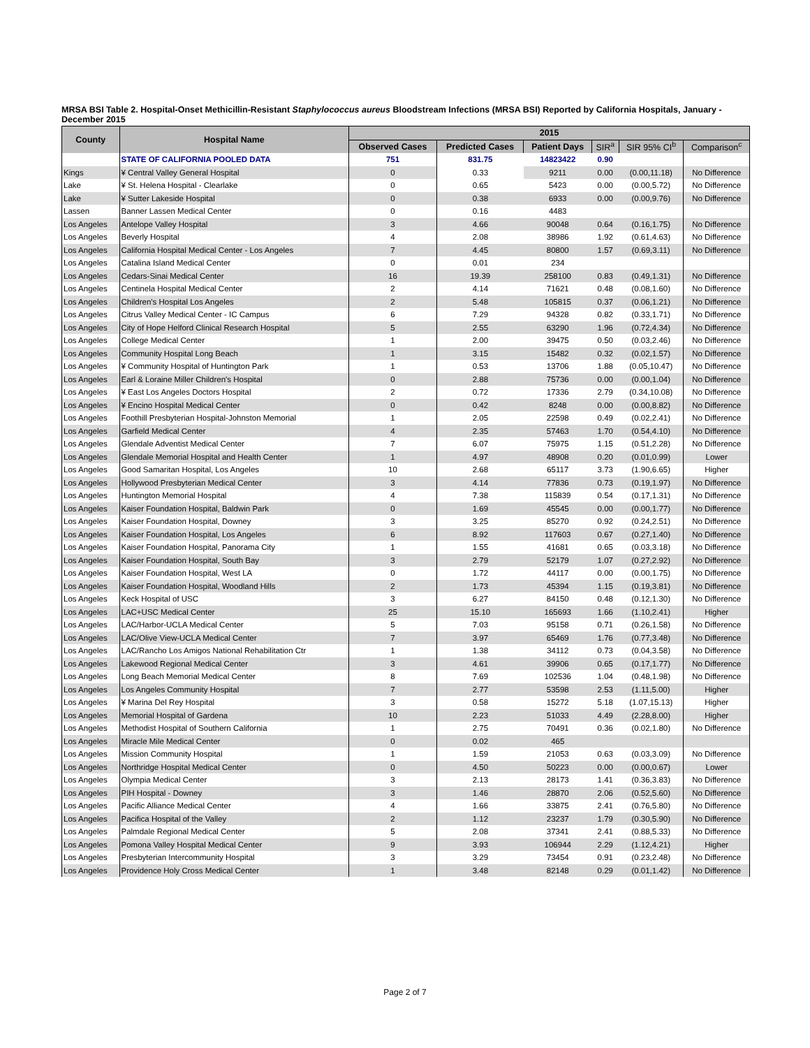MRSA BSI Table 2. Hospital-Onset Methicillin-Resistant Staphylococcus aureus Bloodstream Infections (MRSA BSI) Reported by California Hospitals, January - December 2015
| County | Hospital Name | 2015 | | | | | |
| --- | --- | --- | --- | --- | --- | --- | --- |
| | | Observed Cases | Predicted Cases | Patient Days | SIR<sup>a</sup> | SIR 95% CI<sup>b</sup> | Comparison<sup>c</sup> |
| | STATE OF CALIFORNIA POOLED DATA | 751 | 831.75 | 14823422 | 0.90 | | |
| Kings | ¥ Central Valley General Hospital | 0 | 0.33 | 9211 | 0.00 | (0.00,11.18) | No Difference |
| Lake | ¥ St. Helena Hospital - Clearlake | 0 | 0.65 | 5423 | 0.00 | (0.00,5.72) | No Difference |
| Lake | ¥ Sutter Lakeside Hospital | 0 | 0.38 | 6933 | 0.00 | (0.00,9.76) | No Difference |
| Lassen | Banner Lassen Medical Center | 0 | 0.16 | 4483 | | | |
| Los Angeles | Antelope Valley Hospital | 3 | 4.66 | 90048 | 0.64 | (0.16,1.75) | No Difference |
| Los Angeles | Beverly Hospital | 4 | 2.08 | 38986 | 1.92 | (0.61,4.63) | No Difference |
| Los Angeles | California Hospital Medical Center - Los Angeles | 7 | 4.45 | 80800 | 1.57 | (0.69,3.11) | No Difference |
| Los Angeles | Catalina Island Medical Center | 0 | 0.01 | 234 | | | |
| Los Angeles | Cedars-Sinai Medical Center | 16 | 19.39 | 258100 | 0.83 | (0.49,1.31) | No Difference |
| Los Angeles | Centinela Hospital Medical Center | 2 | 4.14 | 71621 | 0.48 | (0.08,1.60) | No Difference |
| Los Angeles | Children's Hospital Los Angeles | 2 | 5.48 | 105815 | 0.37 | (0.06,1.21) | No Difference |
| Los Angeles | Citrus Valley Medical Center - IC Campus | 6 | 7.29 | 94328 | 0.82 | (0.33,1.71) | No Difference |
| Los Angeles | City of Hope Helford Clinical Research Hospital | 5 | 2.55 | 63290 | 1.96 | (0.72,4.34) | No Difference |
| Los Angeles | College Medical Center | 1 | 2.00 | 39475 | 0.50 | (0.03,2.46) | No Difference |
| Los Angeles | Community Hospital Long Beach | 1 | 3.15 | 15482 | 0.32 | (0.02,1.57) | No Difference |
| Los Angeles | ¥ Community Hospital of Huntington Park | 1 | 0.53 | 13706 | 1.88 | (0.05,10.47) | No Difference |
| Los Angeles | Earl & Loraine Miller Children's Hospital | 0 | 2.88 | 75736 | 0.00 | (0.00,1.04) | No Difference |
| Los Angeles | ¥ East Los Angeles Doctors Hospital | 2 | 0.72 | 17336 | 2.79 | (0.34,10.08) | No Difference |
| Los Angeles | ¥ Encino Hospital Medical Center | 0 | 0.42 | 8248 | 0.00 | (0.00,8.82) | No Difference |
| Los Angeles | Foothill Presbyterian Hospital-Johnston Memorial | 1 | 2.05 | 22598 | 0.49 | (0.02,2.41) | No Difference |
| Los Angeles | Garfield Medical Center | 4 | 2.35 | 57463 | 1.70 | (0.54,4.10) | No Difference |
| Los Angeles | Glendale Adventist Medical Center | 7 | 6.07 | 75975 | 1.15 | (0.51,2.28) | No Difference |
| Los Angeles | Glendale Memorial Hospital and Health Center | 1 | 4.97 | 48908 | 0.20 | (0.01,0.99) | Lower |
| Los Angeles | Good Samaritan Hospital, Los Angeles | 10 | 2.68 | 65117 | 3.73 | (1.90,6.65) | Higher |
| Los Angeles | Hollywood Presbyterian Medical Center | 3 | 4.14 | 77836 | 0.73 | (0.19,1.97) | No Difference |
| Los Angeles | Huntington Memorial Hospital | 4 | 7.38 | 115839 | 0.54 | (0.17,1.31) | No Difference |
| Los Angeles | Kaiser Foundation Hospital, Baldwin Park | 0 | 1.69 | 45545 | 0.00 | (0.00,1.77) | No Difference |
| Los Angeles | Kaiser Foundation Hospital, Downey | 3 | 3.25 | 85270 | 0.92 | (0.24,2.51) | No Difference |
| Los Angeles | Kaiser Foundation Hospital, Los Angeles | 6 | 8.92 | 117603 | 0.67 | (0.27,1.40) | No Difference |
| Los Angeles | Kaiser Foundation Hospital, Panorama City | 1 | 1.55 | 41681 | 0.65 | (0.03,3.18) | No Difference |
| Los Angeles | Kaiser Foundation Hospital, South Bay | 3 | 2.79 | 52179 | 1.07 | (0.27,2.92) | No Difference |
| Los Angeles | Kaiser Foundation Hospital, West LA | 0 | 1.72 | 44117 | 0.00 | (0.00,1.75) | No Difference |
| Los Angeles | Kaiser Foundation Hospital, Woodland Hills | 2 | 1.73 | 45394 | 1.15 | (0.19,3.81) | No Difference |
| Los Angeles | Keck Hospital of USC | 3 | 6.27 | 84150 | 0.48 | (0.12,1.30) | No Difference |
| Los Angeles | LAC+USC Medical Center | 25 | 15.10 | 165693 | 1.66 | (1.10,2.41) | Higher |
| Los Angeles | LAC/Harbor-UCLA Medical Center | 5 | 7.03 | 95158 | 0.71 | (0.26,1.58) | No Difference |
| Los Angeles | LAC/Olive View-UCLA Medical Center | 7 | 3.97 | 65469 | 1.76 | (0.77,3.48) | No Difference |
| Los Angeles | LAC/Rancho Los Amigos National Rehabilitation Ctr | 1 | 1.38 | 34112 | 0.73 | (0.04,3.58) | No Difference |
| Los Angeles | Lakewood Regional Medical Center | 3 | 4.61 | 39906 | 0.65 | (0.17,1.77) | No Difference |
| Los Angeles | Long Beach Memorial Medical Center | 8 | 7.69 | 102536 | 1.04 | (0.48,1.98) | No Difference |
| Los Angeles | Los Angeles Community Hospital | 7 | 2.77 | 53598 | 2.53 | (1.11,5.00) | Higher |
| Los Angeles | ¥ Marina Del Rey Hospital | 3 | 0.58 | 15272 | 5.18 | (1.07,15.13) | Higher |
| Los Angeles | Memorial Hospital of Gardena | 10 | 2.23 | 51033 | 4.49 | (2.28,8.00) | Higher |
| Los Angeles | Methodist Hospital of Southern California | 1 | 2.75 | 70491 | 0.36 | (0.02,1.80) | No Difference |
| Los Angeles | Miracle Mile Medical Center | 0 | 0.02 | 465 | | | |
| Los Angeles | Mission Community Hospital | 1 | 1.59 | 21053 | 0.63 | (0.03,3.09) | No Difference |
| Los Angeles | Northridge Hospital Medical Center | 0 | 4.50 | 50223 | 0.00 | (0.00,0.67) | Lower |
| Los Angeles | Olympia Medical Center | 3 | 2.13 | 28173 | 1.41 | (0.36,3.83) | No Difference |
| Los Angeles | PIH Hospital - Downey | 3 | 1.46 | 28870 | 2.06 | (0.52,5.60) | No Difference |
| Los Angeles | Pacific Alliance Medical Center | 4 | 1.66 | 33875 | 2.41 | (0.76,5.80) | No Difference |
| Los Angeles | Pacifica Hospital of the Valley | 2 | 1.12 | 23237 | 1.79 | (0.30,5.90) | No Difference |
| Los Angeles | Palmdale Regional Medical Center | 5 | 2.08 | 37341 | 2.41 | (0.88,5.33) | No Difference |
| Los Angeles | Pomona Valley Hospital Medical Center | 9 | 3.93 | 106944 | 2.29 | (1.12,4.21) | Higher |
| Los Angeles | Presbyterian Intercommunity Hospital | 3 | 3.29 | 73454 | 0.91 | (0.23,2.48) | No Difference |
| Los Angeles | Providence Holy Cross Medical Center | 1 | 3.48 | 82148 | 0.29 | (0.01,1.42) | No Difference |
Page 2 of 7